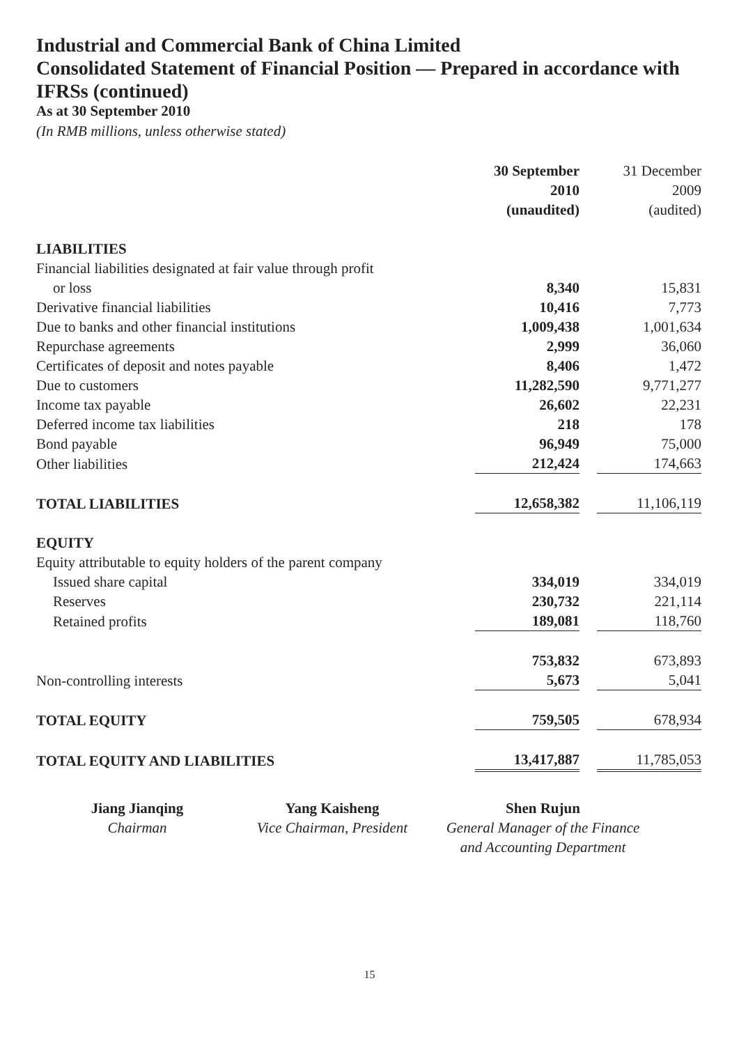Industrial and Commercial Bank of China Limited
Consolidated Statement of Financial Position — Prepared in accordance with IFRSs (continued)
As at 30 September 2010
(In RMB millions, unless otherwise stated)
| | 30 September 2010 (unaudited) | | 31 December 2009 (audited) |
| --- | --- | --- | --- |
| LIABILITIES | | | |
| Financial liabilities designated at fair value through profit | | | |
| or loss | 8,340 | | 15,831 |
| Derivative financial liabilities | 10,416 | | 7,773 |
| Due to banks and other financial institutions | 1,009,438 | | 1,001,634 |
| Repurchase agreements | 2,999 | | 36,060 |
| Certificates of deposit and notes payable | 8,406 | | 1,472 |
| Due to customers | 11,282,590 | | 9,771,277 |
| Income tax payable | 26,602 | | 22,231 |
| Deferred income tax liabilities | 218 | | 178 |
| Bond payable | 96,949 | | 75,000 |
| Other liabilities | 212,424 | | 174,663 |
| TOTAL LIABILITIES | 12,658,382 | | 11,106,119 |
| EQUITY | | | |
| Equity attributable to equity holders of the parent company | | | |
| Issued share capital | 334,019 | | 334,019 |
| Reserves | 230,732 | | 221,114 |
| Retained profits | 189,081 | | 118,760 |
| | 753,832 | | 673,893 |
| Non-controlling interests | 5,673 | | 5,041 |
| TOTAL EQUITY | 759,505 | | 678,934 |
| TOTAL EQUITY AND LIABILITIES | 13,417,887 | | 11,785,053 |
Jiang Jianqing
Chairman
Yang Kaisheng
Vice Chairman, President
Shen Rujun
General Manager of the Finance
and Accounting Department
15